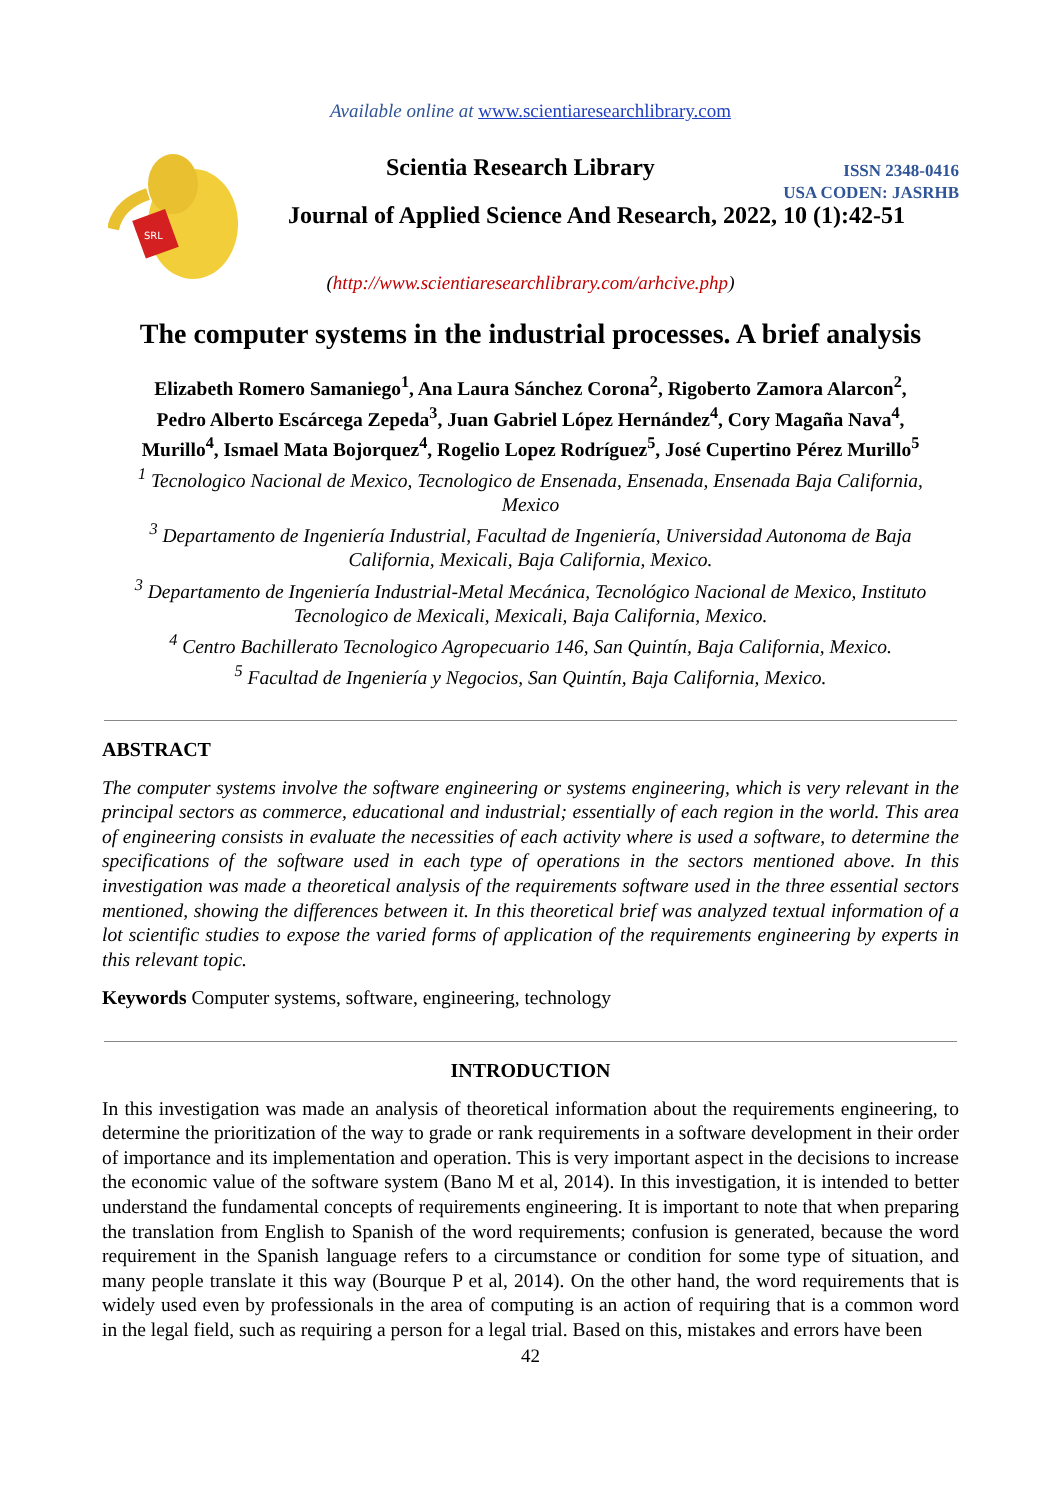Available online at www.scientiaresearchlibrary.com
SRL
Scientia Research Library
ISSN 2348-0416
USA CODEN: JASRHB
Journal of Applied Science And Research, 2022, 10 (1):42-51
(http://www.scientiaresearchlibrary.com/arhcive.php)
The computer systems in the industrial processes. A brief analysis
Elizabeth Romero Samaniego<sup>1</sup>, Ana Laura Sánchez Corona<sup>2</sup>, Rigoberto Zamora Alarcon<sup>2</sup>,
Pedro Alberto Escárcega Zepeda<sup>3</sup>, Juan Gabriel López Hernández<sup>4</sup>, Cory Magaña Nava<sup>4</sup>,
Murillo<sup>4</sup>, Ismael Mata Bojorquez<sup>4</sup>, Rogelio Lopez Rodríguez<sup>5</sup>, José Cupertino Pérez Murillo<sup>5</sup>
<sup>1</sup> Tecnologico Nacional de Mexico, Tecnologico de Ensenada, Ensenada, Ensenada Baja California, Mexico
<sup>3</sup> Departamento de Ingeniería Industrial, Facultad de Ingeniería, Universidad Autonoma de Baja California, Mexicali, Baja California, Mexico.
<sup>3</sup> Departamento de Ingeniería Industrial-Metal Mecánica, Tecnológico Nacional de Mexico, Instituto Tecnologico de Mexicali, Mexicali, Baja California, Mexico.
<sup>4</sup> Centro Bachillerato Tecnologico Agropecuario 146, San Quintín, Baja California, Mexico.
<sup>5</sup> Facultad de Ingeniería y Negocios, San Quintín, Baja California, Mexico.
ABSTRACT
The computer systems involve the software engineering or systems engineering, which is very relevant in the principal sectors as commerce, educational and industrial; essentially of each region in the world. This area of engineering consists in evaluate the necessities of each activity where is used a software, to determine the specifications of the software used in each type of operations in the sectors mentioned above. In this investigation was made a theoretical analysis of the requirements software used in the three essential sectors mentioned, showing the differences between it. In this theoretical brief was analyzed textual information of a lot scientific studies to expose the varied forms of application of the requirements engineering by experts in this relevant topic.
Keywords Computer systems, software, engineering, technology
INTRODUCTION
In this investigation was made an analysis of theoretical information about the requirements engineering, to determine the prioritization of the way to grade or rank requirements in a software development in their order of importance and its implementation and operation. This is very important aspect in the decisions to increase the economic value of the software system (Bano M et al, 2014). In this investigation, it is intended to better understand the fundamental concepts of requirements engineering. It is important to note that when preparing the translation from English to Spanish of the word requirements; confusion is generated, because the word requirement in the Spanish language refers to a circumstance or condition for some type of situation, and many people translate it this way (Bourque P et al, 2014). On the other hand, the word requirements that is widely used even by professionals in the area of computing is an action of requiring that is a common word in the legal field, such as requiring a person for a legal trial. Based on this, mistakes and errors have been
42